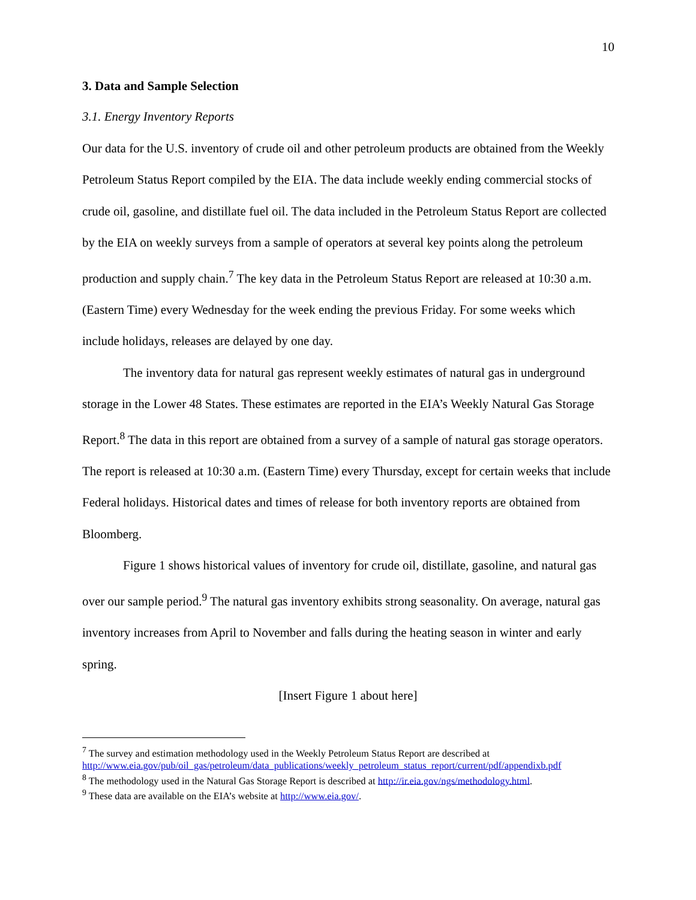10
3. Data and Sample Selection
3.1. Energy Inventory Reports
Our data for the U.S. inventory of crude oil and other petroleum products are obtained from the Weekly Petroleum Status Report compiled by the EIA. The data include weekly ending commercial stocks of crude oil, gasoline, and distillate fuel oil. The data included in the Petroleum Status Report are collected by the EIA on weekly surveys from a sample of operators at several key points along the petroleum production and supply chain.<sup>7</sup> The key data in the Petroleum Status Report are released at 10:30 a.m. (Eastern Time) every Wednesday for the week ending the previous Friday. For some weeks which include holidays, releases are delayed by one day.
The inventory data for natural gas represent weekly estimates of natural gas in underground storage in the Lower 48 States. These estimates are reported in the EIA’s Weekly Natural Gas Storage Report.<sup>8</sup> The data in this report are obtained from a survey of a sample of natural gas storage operators. The report is released at 10:30 a.m. (Eastern Time) every Thursday, except for certain weeks that include Federal holidays. Historical dates and times of release for both inventory reports are obtained from Bloomberg.
Figure 1 shows historical values of inventory for crude oil, distillate, gasoline, and natural gas over our sample period.<sup>9</sup> The natural gas inventory exhibits strong seasonality. On average, natural gas inventory increases from April to November and falls during the heating season in winter and early spring.
[Insert Figure 1 about here]
<sup>7</sup> The survey and estimation methodology used in the Weekly Petroleum Status Report are described at http://www.eia.gov/pub/oil_gas/petroleum/data_publications/weekly_petroleum_status_report/current/pdf/appendixb.pdf
<sup>8</sup> The methodology used in the Natural Gas Storage Report is described at http://ir.eia.gov/ngs/methodology.html.
<sup>9</sup> These data are available on the EIA’s website at http://www.eia.gov/.